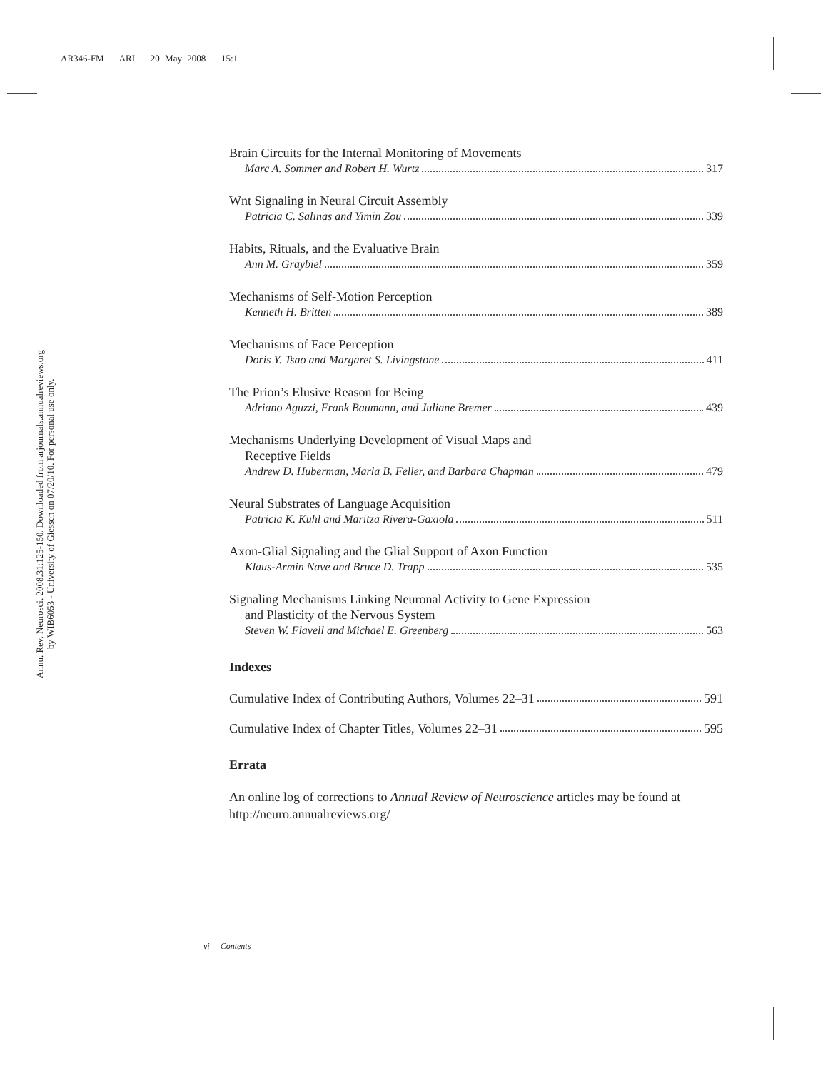AR346-FM ARI 20 May 2008 15:1
Annu. Rev. Neurosci. 2008.31:125-150. Downloaded from arjournals.annualreviews.org
by WIB6053 - University of Giessen on 07/20/10. For personal use only.
Brain Circuits for the Internal Monitoring of Movements
Marc A. Sommer and Robert H. Wurtz 317
Wnt Signaling in Neural Circuit Assembly
Patricia C. Salinas and Yimin Zou 339
Habits, Rituals, and the Evaluative Brain
Ann M. Graybiel 359
Mechanisms of Self-Motion Perception
Kenneth H. Britten 389
Mechanisms of Face Perception
Doris Y. Tsao and Margaret S. Livingstone 411
The Prion’s Elusive Reason for Being
Adriano Aguzzi, Frank Baumann, and Juliane Bremer 439
Mechanisms Underlying Development of Visual Maps and
Receptive Fields
Andrew D. Huberman, Marla B. Feller, and Barbara Chapman 479
Neural Substrates of Language Acquisition
Patricia K. Kuhl and Maritza Rivera-Gaxiola 511
Axon-Glial Signaling and the Glial Support of Axon Function
Klaus-Armin Nave and Bruce D. Trapp 535
Signaling Mechanisms Linking Neuronal Activity to Gene Expression
and Plasticity of the Nervous System
Steven W. Flavell and Michael E. Greenberg 563
Indexes
Cumulative Index of Contributing Authors, Volumes 22–31 591
Cumulative Index of Chapter Titles, Volumes 22–31 595
Errata
An online log of corrections to Annual Review of Neuroscience articles may be found at http://neuro.annualreviews.org/
vi Contents